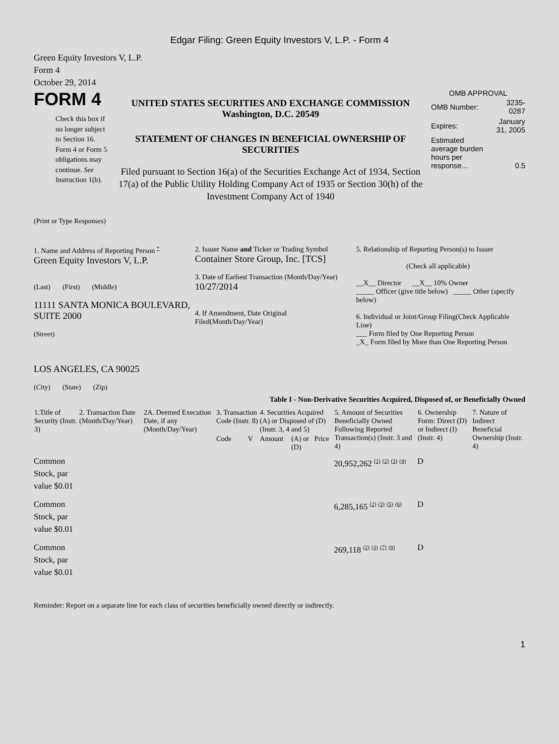Edgar Filing: Green Equity Investors V, L.P. - Form 4
Green Equity Investors V, L.P.
Form 4
October 29, 2014
FORM 4
Check this box if no longer subject to Section 16. Form 4 or Form 5 obligations may continue. See Instruction 1(b).
UNITED STATES SECURITIES AND EXCHANGE COMMISSION
Washington, D.C. 20549
STATEMENT OF CHANGES IN BENEFICIAL OWNERSHIP OF SECURITIES
Filed pursuant to Section 16(a) of the Securities Exchange Act of 1934, Section 17(a) of the Public Utility Holding Company Act of 1935 or Section 30(h) of the Investment Company Act of 1940
OMB APPROVAL
| OMB Number: | 3235-0287 |
| Expires: | January 31, 2005 |
| Estimated average burden hours per response... | 0.5 |
(Print or Type Responses)
1. Name and Address of Reporting Person <sup>*</sup>
Green Equity Investors V, L.P.
(Last) (First) (Middle)
11111 SANTA MONICA BOULEVARD, SUITE 2000
(Street)
LOS ANGELES, CA 90025
(City) (State) (Zip)
2. Issuer Name and Ticker or Trading Symbol
Container Store Group, Inc. [TCS]
3. Date of Earliest Transaction (Month/Day/Year)
10/27/2014
4. If Amendment, Date Original Filed(Month/Day/Year)
5. Relationship of Reporting Person(s) to Issuer
(Check all applicable)
__X__ Director __X__ 10% Owner
_____ Officer (give title below) _____ Other (specify below)
6. Individual or Joint/Group Filing(Check Applicable Line)
___ Form filed by One Reporting Person
_X_ Form filed by More than One Reporting Person
Table I - Non-Derivative Securities Acquired, Disposed of, or Beneficially Owned
| 1.Title of Security (Instr. 3) | 2. Transaction Date (Month/Day/Year) | 2A. Deemed Execution Date, if any (Month/Day/Year) | 3. Transaction Code (Instr. 8) | | 4. Securities Acquired (A) or Disposed of (D) (Instr. 3, 4 and 5) | | | 5. Amount of Securities Beneficially Owned Following Reported Transaction(s) (Instr. 3 and 4) | 6. Ownership Form: Direct (D) or Indirect (I) (Instr. 4) | 7. Nature of Indirect Beneficial Ownership (Instr. 4) |
| --- | --- | --- | --- | --- | --- | --- | --- | --- | --- | --- |
| | | | Code | V | Amount | (A) or (D) | Price | | | |
| Common Stock, par value $0.01 | | | | | | | | 20,952,262 <sup>(1)</sup> <sup>(2)</sup> <sup>(3)</sup> <sup>(4)</sup> | D | |
| Common Stock, par value $0.01 | | | | | | | | 6,285,165 <sup>(2)</sup> <sup>(3)</sup> <sup>(5)</sup> <sup>(6)</sup> | D | |
| Common Stock, par value $0.01 | | | | | | | | 269,118 <sup>(2)</sup> <sup>(3)</sup> <sup>(7)</sup> <sup>(8)</sup> | D | |
Reminder: Report on a separate line for each class of securities beneficially owned directly or indirectly.
1